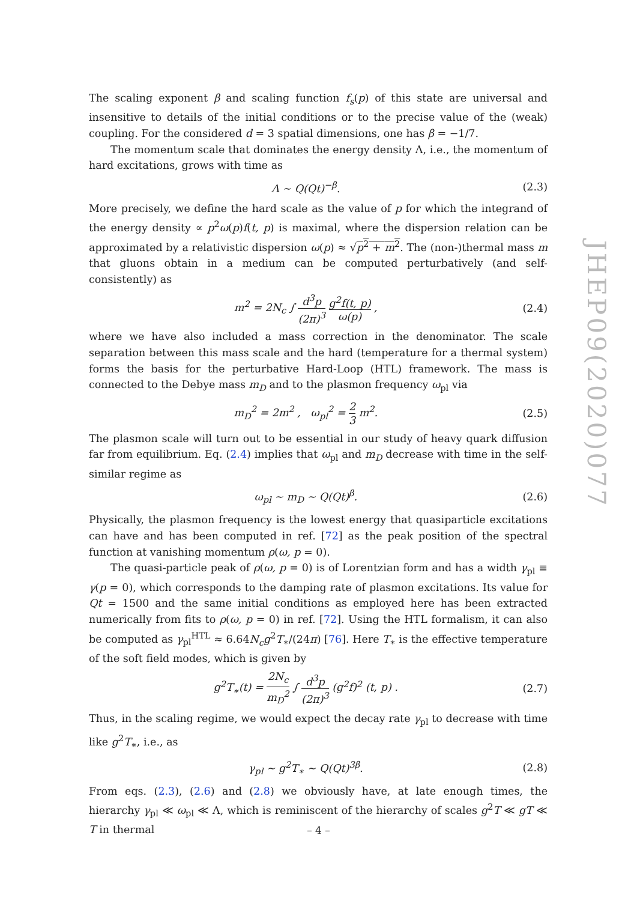JHEP09(2020)077
The scaling exponent β and scaling function f<sub>s</sub>(p) of this state are universal and insensitive to details of the initial conditions or to the precise value of the (weak) coupling. For the considered d = 3 spatial dimensions, one has β = −1/7.
The momentum scale that dominates the energy density Λ, i.e., the momentum of hard excitations, grows with time as
Λ ∼ Q(Qt)<sup>−β</sup>. (2.3)
More precisely, we define the hard scale as the value of p for which the integrand of the energy density ∝ p<sup>2</sup>ω(p)f(t, p) is maximal, where the dispersion relation can be approximated by a relativistic dispersion ω(p) ≈ √p<sup>2</sup> + m<sup>2</sup>. The (non-)thermal mass m that gluons obtain in a medium can be computed perturbatively (and self-consistently) as
m<sup>2</sup> = 2N<sub>c</sub> ∫ d<sup>3</sup>p (2π)<sup>3</sup> g<sup>2</sup>f(t, p) ω(p) , (2.4)
where we have also included a mass correction in the denominator. The scale separation between this mass scale and the hard (temperature for a thermal system) forms the basis for the perturbative Hard-Loop (HTL) framework. The mass is connected to the Debye mass m<sub>D</sub> and to the plasmon frequency ω<sub>pl</sub> via
m<sub>D</sub><sup>2</sup> = 2m<sup>2</sup> , ω<sub>pl</sub><sup>2</sup> = 2 3 m<sup>2</sup>. (2.5)
The plasmon scale will turn out to be essential in our study of heavy quark diffusion far from equilibrium. Eq. (2.4) implies that ω<sub>pl</sub> and m<sub>D</sub> decrease with time in the self-similar regime as
ω<sub>pl</sub> ∼ m<sub>D</sub> ∼ Q(Qt)<sup>β</sup>. (2.6)
Physically, the plasmon frequency is the lowest energy that quasiparticle excitations can have and has been computed in ref. [72] as the peak position of the spectral function at vanishing momentum ρ(ω, p = 0).
The quasi-particle peak of ρ(ω, p = 0) is of Lorentzian form and has a width γ<sub>pl</sub> ≡ γ(p = 0), which corresponds to the damping rate of plasmon excitations. Its value for Qt = 1500 and the same initial conditions as employed here has been extracted numerically from fits to ρ(ω, p = 0) in ref. [72]. Using the HTL formalism, it can also be computed as γ<sub>pl</sub><sup>HTL</sup> ≈ 6.64N<sub>c</sub>g<sup>2</sup>T<sub>∗</sub>/(24π) [76]. Here T<sub>∗</sub> is the effective temperature of the soft field modes, which is given by
g<sup>2</sup>T<sub>∗</sub>(t) = 2N<sub>c</sub> m<sub>D</sub><sup>2</sup> ∫ d<sup>3</sup>p (2π)<sup>3</sup> (g<sup>2</sup>f)<sup>2</sup> (t, p) . (2.7)
Thus, in the scaling regime, we would expect the decay rate γ<sub>pl</sub> to decrease with time like g<sup>2</sup>T<sub>∗</sub>, i.e., as
γ<sub>pl</sub> ∼ g<sup>2</sup>T<sub>∗</sub> ∼ Q(Qt)<sup>3β</sup>. (2.8)
From eqs. (2.3), (2.6) and (2.8) we obviously have, at late enough times, the hierarchy γ<sub>pl</sub> ≪ ω<sub>pl</sub> ≪ Λ, which is reminiscent of the hierarchy of scales g<sup>2</sup>T ≪ gT ≪ T in thermal
– 4 –